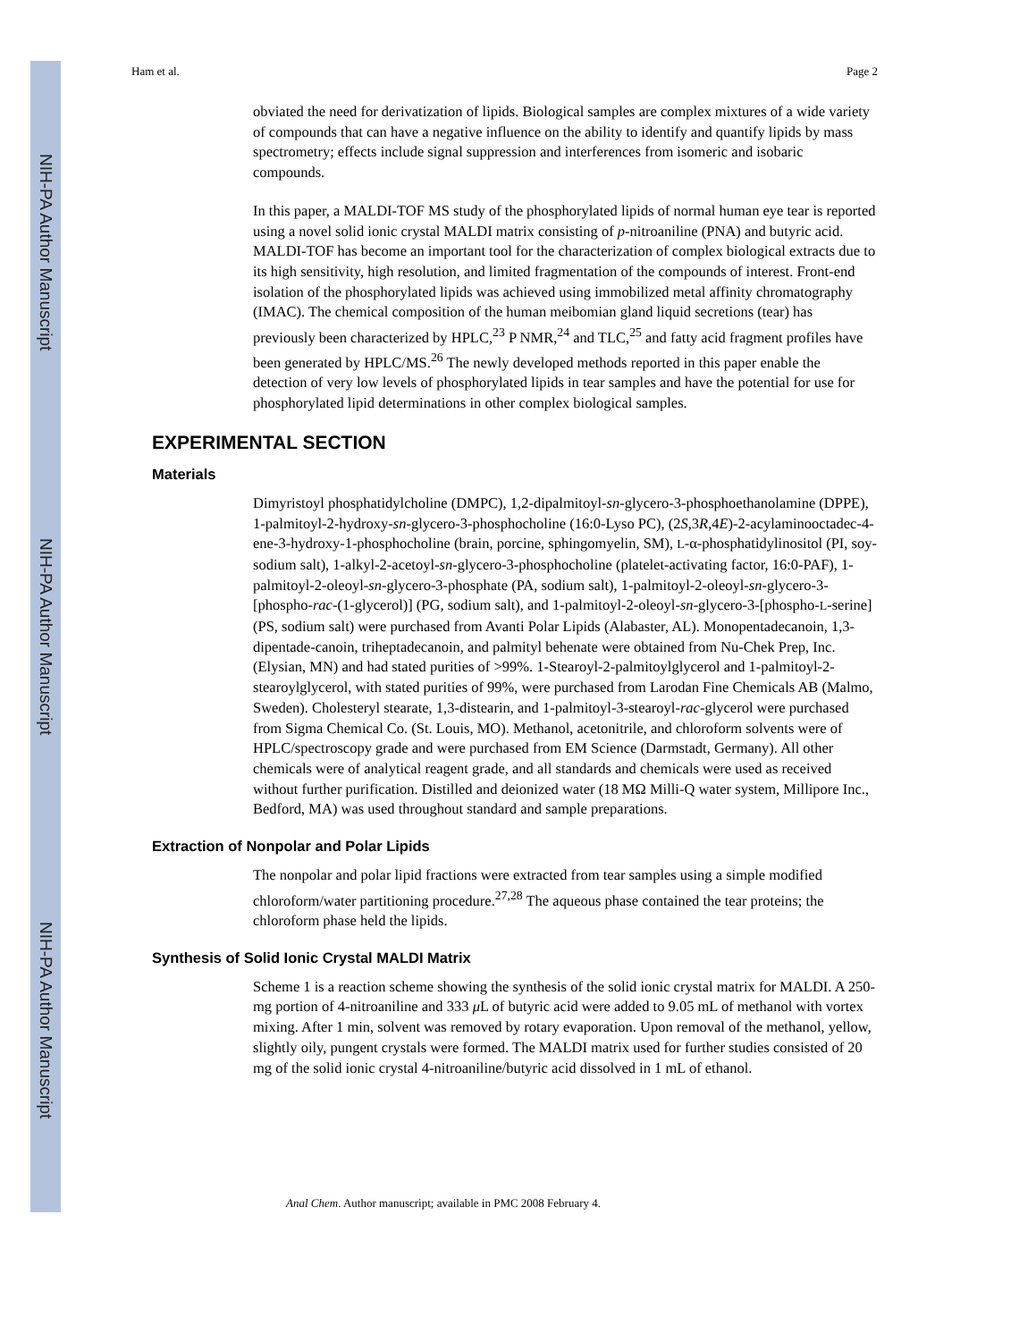NIH-PA Author Manuscript
NIH-PA Author Manuscript
NIH-PA Author Manuscript
Ham et al. Page 2
obviated the need for derivatization of lipids. Biological samples are complex mixtures of a wide variety of compounds that can have a negative influence on the ability to identify and quantify lipids by mass spectrometry; effects include signal suppression and interferences from isomeric and isobaric compounds.
In this paper, a MALDI-TOF MS study of the phosphorylated lipids of normal human eye tear is reported using a novel solid ionic crystal MALDI matrix consisting of p-nitroaniline (PNA) and butyric acid. MALDI-TOF has become an important tool for the characterization of complex biological extracts due to its high sensitivity, high resolution, and limited fragmentation of the compounds of interest. Front-end isolation of the phosphorylated lipids was achieved using immobilized metal affinity chromatography (IMAC). The chemical composition of the human meibomian gland liquid secretions (tear) has previously been characterized by HPLC,<sup>23</sup> P NMR,<sup>24</sup> and TLC,<sup>25</sup> and fatty acid fragment profiles have been generated by HPLC/MS.<sup>26</sup> The newly developed methods reported in this paper enable the detection of very low levels of phosphorylated lipids in tear samples and have the potential for use for phosphorylated lipid determinations in other complex biological samples.
EXPERIMENTAL SECTION
Materials
Dimyristoyl phosphatidylcholine (DMPC), 1,2-dipalmitoyl-sn-glycero-3-phosphoethanolamine (DPPE), 1-palmitoyl-2-hydroxy-sn-glycero-3-phosphocholine (16:0-Lyso PC), (2S,3R,4E)-2-acylaminooctadec-4-ene-3-hydroxy-1-phosphocholine (brain, porcine, sphingomyelin, SM), L-α-phosphatidylinositol (PI, soy-sodium salt), 1-alkyl-2-acetoyl-sn-glycero-3-phosphocholine (platelet-activating factor, 16:0-PAF), 1-palmitoyl-2-oleoyl-sn-glycero-3-phosphate (PA, sodium salt), 1-palmitoyl-2-oleoyl-sn-glycero-3-[phospho-rac-(1-glycerol)] (PG, sodium salt), and 1-palmitoyl-2-oleoyl-sn-glycero-3-[phospho-L-serine] (PS, sodium salt) were purchased from Avanti Polar Lipids (Alabaster, AL). Monopentadecanoin, 1,3-dipentade-canoin, triheptadecanoin, and palmityl behenate were obtained from Nu-Chek Prep, Inc. (Elysian, MN) and had stated purities of >99%. 1-Stearoyl-2-palmitoylglycerol and 1-palmitoyl-2-stearoylglycerol, with stated purities of 99%, were purchased from Larodan Fine Chemicals AB (Malmo, Sweden). Cholesteryl stearate, 1,3-distearin, and 1-palmitoyl-3-stearoyl-rac-glycerol were purchased from Sigma Chemical Co. (St. Louis, MO). Methanol, acetonitrile, and chloroform solvents were of HPLC/spectroscopy grade and were purchased from EM Science (Darmstadt, Germany). All other chemicals were of analytical reagent grade, and all standards and chemicals were used as received without further purification. Distilled and deionized water (18 MΩ Milli-Q water system, Millipore Inc., Bedford, MA) was used throughout standard and sample preparations.
Extraction of Nonpolar and Polar Lipids
The nonpolar and polar lipid fractions were extracted from tear samples using a simple modified chloroform/water partitioning procedure.<sup>27,28</sup> The aqueous phase contained the tear proteins; the chloroform phase held the lipids.
Synthesis of Solid Ionic Crystal MALDI Matrix
Scheme 1 is a reaction scheme showing the synthesis of the solid ionic crystal matrix for MALDI. A 250-mg portion of 4-nitroaniline and 333 μ L of butyric acid were added to 9.05 mL of methanol with vortex mixing. After 1 min, solvent was removed by rotary evaporation. Upon removal of the methanol, yellow, slightly oily, pungent crystals were formed. The MALDI matrix used for further studies consisted of 20 mg of the solid ionic crystal 4-nitroaniline/butyric acid dissolved in 1 mL of ethanol.
Anal Chem. Author manuscript; available in PMC 2008 February 4.